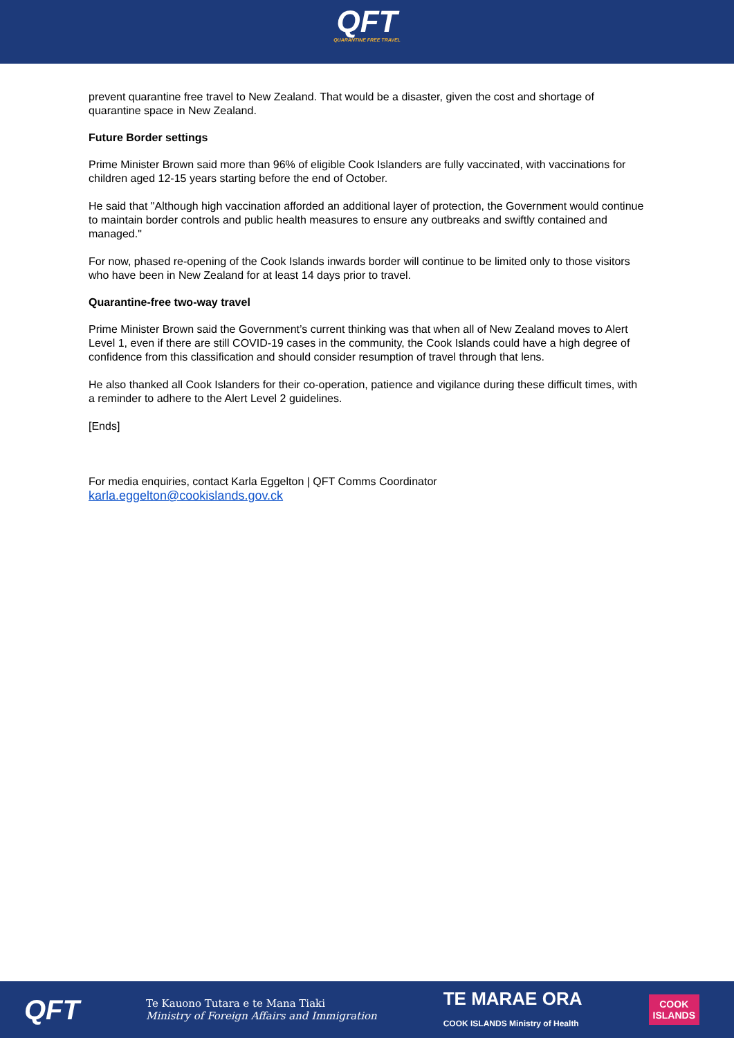QFT
QUARANTINE FREE TRAVEL
prevent quarantine free travel to New Zealand. That would be a disaster, given the cost and shortage of quarantine space in New Zealand.
Future Border settings
Prime Minister Brown said more than 96% of eligible Cook Islanders are fully vaccinated, with vaccinations for children aged 12-15 years starting before the end of October.
He said that "Although high vaccination afforded an additional layer of protection, the Government would continue to maintain border controls and public health measures to ensure any outbreaks and swiftly contained and managed."
For now, phased re-opening of the Cook Islands inwards border will continue to be limited only to those visitors who have been in New Zealand for at least 14 days prior to travel.
Quarantine-free two-way travel
Prime Minister Brown said the Government’s current thinking was that when all of New Zealand moves to Alert Level 1, even if there are still COVID-19 cases in the community, the Cook Islands could have a high degree of confidence from this classification and should consider resumption of travel through that lens.
He also thanked all Cook Islanders for their co-operation, patience and vigilance during these difficult times, with a reminder to adhere to the Alert Level 2 guidelines.
[Ends]
For media enquiries, contact Karla Eggelton | QFT Comms Coordinator
karla.eggelton@cookislands.gov.ck
QFT
Te Kauono Tutara e te Mana Tiaki
Ministry of Foreign Affairs and Immigration
TE MARAE ORA
COOK ISLANDS Ministry of Health
COOK
ISLANDS